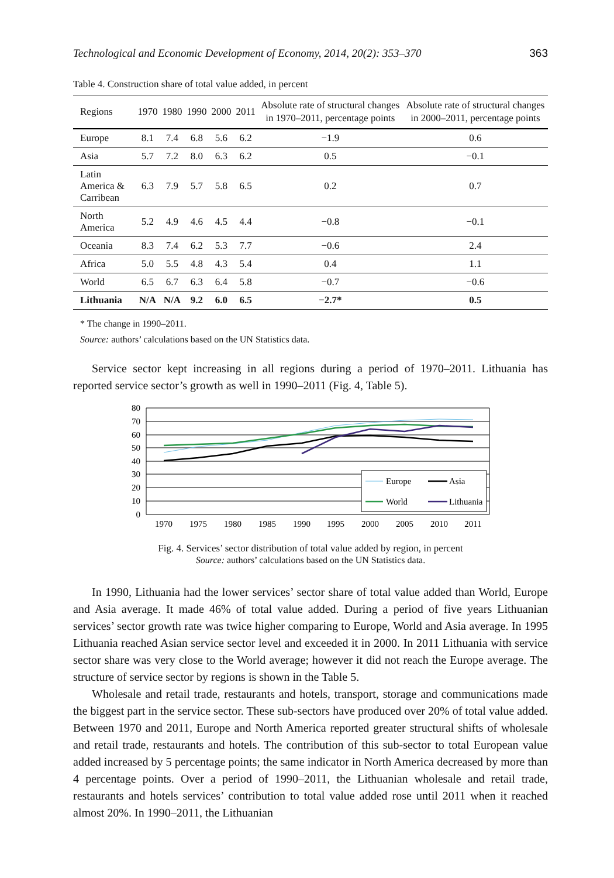Technological and Economic Development of Economy, 2014, 20(2): 353–370 363
Table 4. Construction share of total value added, in percent
| Regions | 1970 | 1980 | 1990 | 2000 | 2011 | Absolute rate of structural changes in 1970–2011, percentage points | Absolute rate of structural changes in 2000–2011, percentage points |
| --- | --- | --- | --- | --- | --- | --- | --- |
| Europe | 8.1 | 7.4 | 6.8 | 5.6 | 6.2 | −1.9 | 0.6 |
| Asia | 5.7 | 7.2 | 8.0 | 6.3 | 6.2 | 0.5 | −0.1 |
| Latin America & Carribean | 6.3 | 7.9 | 5.7 | 5.8 | 6.5 | 0.2 | 0.7 |
| North America | 5.2 | 4.9 | 4.6 | 4.5 | 4.4 | −0.8 | −0.1 |
| Oceania | 8.3 | 7.4 | 6.2 | 5.3 | 7.7 | −0.6 | 2.4 |
| Africa | 5.0 | 5.5 | 4.8 | 4.3 | 5.4 | 0.4 | 1.1 |
| World | 6.5 | 6.7 | 6.3 | 6.4 | 5.8 | −0.7 | −0.6 |
| Lithuania | N/A | N/A | 9.2 | 6.0 | 6.5 | −2.7* | 0.5 |
* The change in 1990–2011.
Source: authors’ calculations based on the UN Statistics data.
Service sector kept increasing in all regions during a period of 1970–2011. Lithuania has reported service sector’s growth as well in 1990–2011 (Fig. 4, Table 5).
80
70
60
50
40
30
20
10
0
1970
1975
1980
1985
1990
1995
2000
2005
2010
2011
Europe
Asia
World
Lithuania
Fig. 4. Services’ sector distribution of total value added by region, in percent
Source: authors’ calculations based on the UN Statistics data.
In 1990, Lithuania had the lower services’ sector share of total value added than World, Europe and Asia average. It made 46% of total value added. During a period of five years Lithuanian services’ sector growth rate was twice higher comparing to Europe, World and Asia average. In 1995 Lithuania reached Asian service sector level and exceeded it in 2000. In 2011 Lithuania with service sector share was very close to the World average; however it did not reach the Europe average. The structure of service sector by regions is shown in the Table 5.
Wholesale and retail trade, restaurants and hotels, transport, storage and communications made the biggest part in the service sector. These sub-sectors have produced over 20% of total value added. Between 1970 and 2011, Europe and North America reported greater structural shifts of wholesale and retail trade, restaurants and hotels. The contribution of this sub-sector to total European value added increased by 5 percentage points; the same indicator in North America decreased by more than 4 percentage points. Over a period of 1990–2011, the Lithuanian wholesale and retail trade, restaurants and hotels services’ contribution to total value added rose until 2011 when it reached almost 20%. In 1990–2011, the Lithuanian